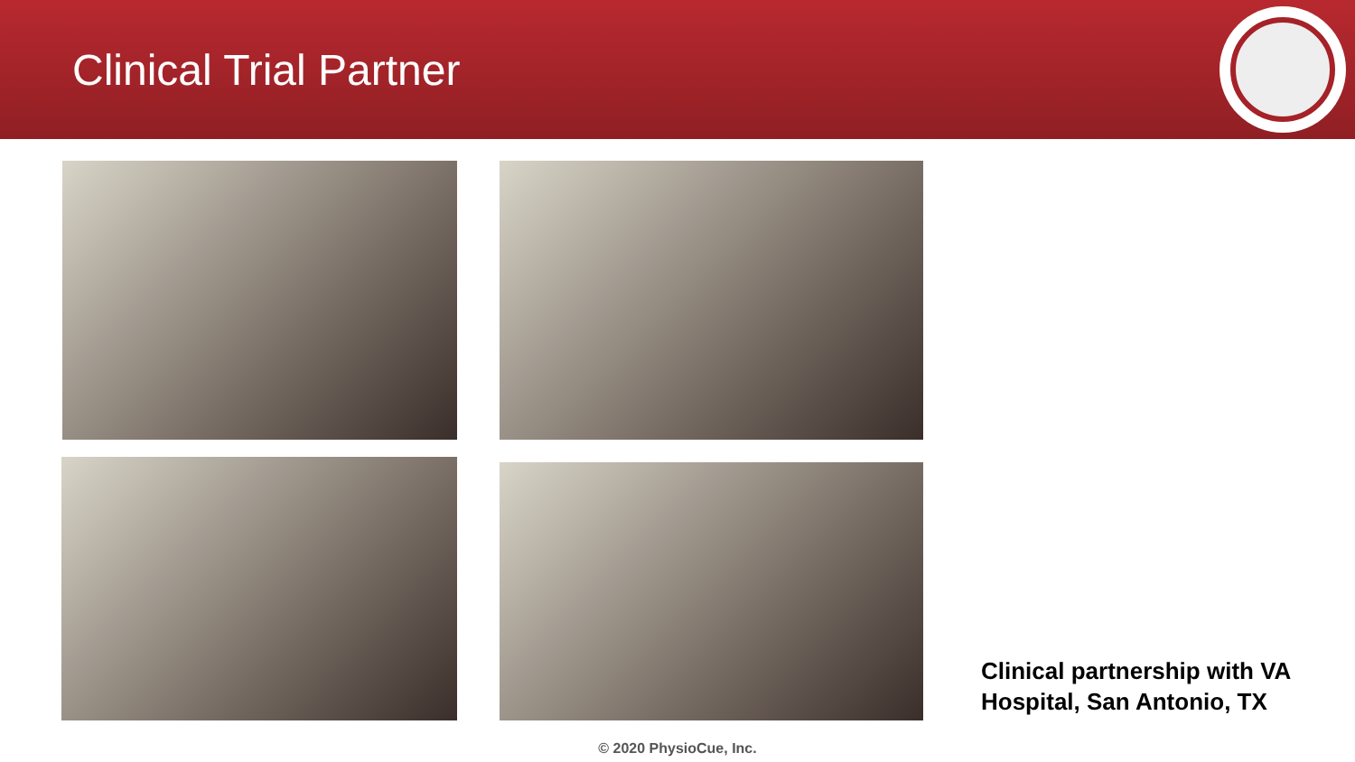Clinical Trial Partner
Clinical partnership with VA
Hospital, San Antonio, TX
© 2020 PhysioCue, Inc.